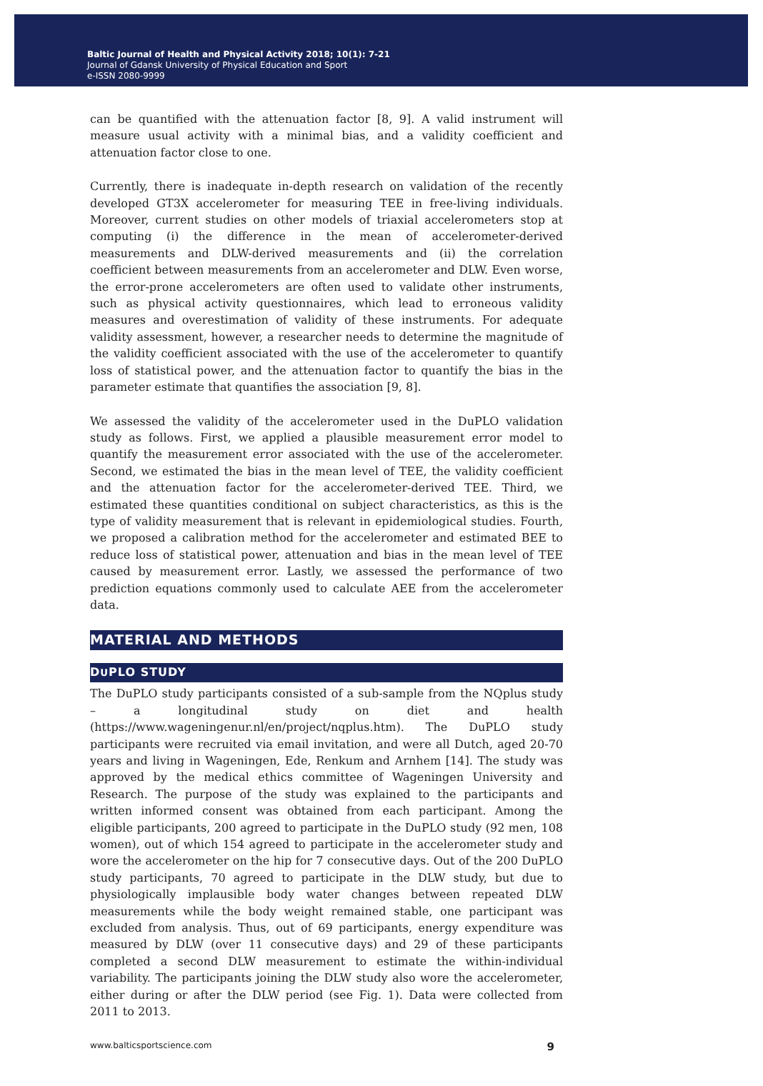Baltic Journal of Health and Physical Activity 2018; 10(1): 7-21
Journal of Gdansk University of Physical Education and Sport
e-ISSN 2080-9999
can be quantified with the attenuation factor [8, 9]. A valid instrument will measure usual activity with a minimal bias, and a validity coefficient and attenuation factor close to one.
Currently, there is inadequate in-depth research on validation of the recently developed GT3X accelerometer for measuring TEE in free-living individuals. Moreover, current studies on other models of triaxial accelerometers stop at computing (i) the difference in the mean of accelerometer-derived measurements and DLW-derived measurements and (ii) the correlation coefficient between measurements from an accelerometer and DLW. Even worse, the error-prone accelerometers are often used to validate other instruments, such as physical activity questionnaires, which lead to erroneous validity measures and overestimation of validity of these instruments. For adequate validity assessment, however, a researcher needs to determine the magnitude of the validity coefficient associated with the use of the accelerometer to quantify loss of statistical power, and the attenuation factor to quantify the bias in the parameter estimate that quantifies the association [9, 8].
We assessed the validity of the accelerometer used in the DuPLO validation study as follows. First, we applied a plausible measurement error model to quantify the measurement error associated with the use of the accelerometer. Second, we estimated the bias in the mean level of TEE, the validity coefficient and the attenuation factor for the accelerometer-derived TEE. Third, we estimated these quantities conditional on subject characteristics, as this is the type of validity measurement that is relevant in epidemiological studies. Fourth, we proposed a calibration method for the accelerometer and estimated BEE to reduce loss of statistical power, attenuation and bias in the mean level of TEE caused by measurement error. Lastly, we assessed the performance of two prediction equations commonly used to calculate AEE from the accelerometer data.
MATERIAL AND METHODS
DUPLO STUDY
The DuPLO study participants consisted of a sub-sample from the NQplus study – a longitudinal study on diet and health (https://www.wageningenur.nl/en/project/nqplus.htm). The DuPLO study participants were recruited via email invitation, and were all Dutch, aged 20-70 years and living in Wageningen, Ede, Renkum and Arnhem [14]. The study was approved by the medical ethics committee of Wageningen University and Research. The purpose of the study was explained to the participants and written informed consent was obtained from each participant. Among the eligible participants, 200 agreed to participate in the DuPLO study (92 men, 108 women), out of which 154 agreed to participate in the accelerometer study and wore the accelerometer on the hip for 7 consecutive days. Out of the 200 DuPLO study participants, 70 agreed to participate in the DLW study, but due to physiologically implausible body water changes between repeated DLW measurements while the body weight remained stable, one participant was excluded from analysis. Thus, out of 69 participants, energy expenditure was measured by DLW (over 11 consecutive days) and 29 of these participants completed a second DLW measurement to estimate the within-individual variability. The participants joining the DLW study also wore the accelerometer, either during or after the DLW period (see Fig. 1). Data were collected from 2011 to 2013.
www.balticsportscience.com 9